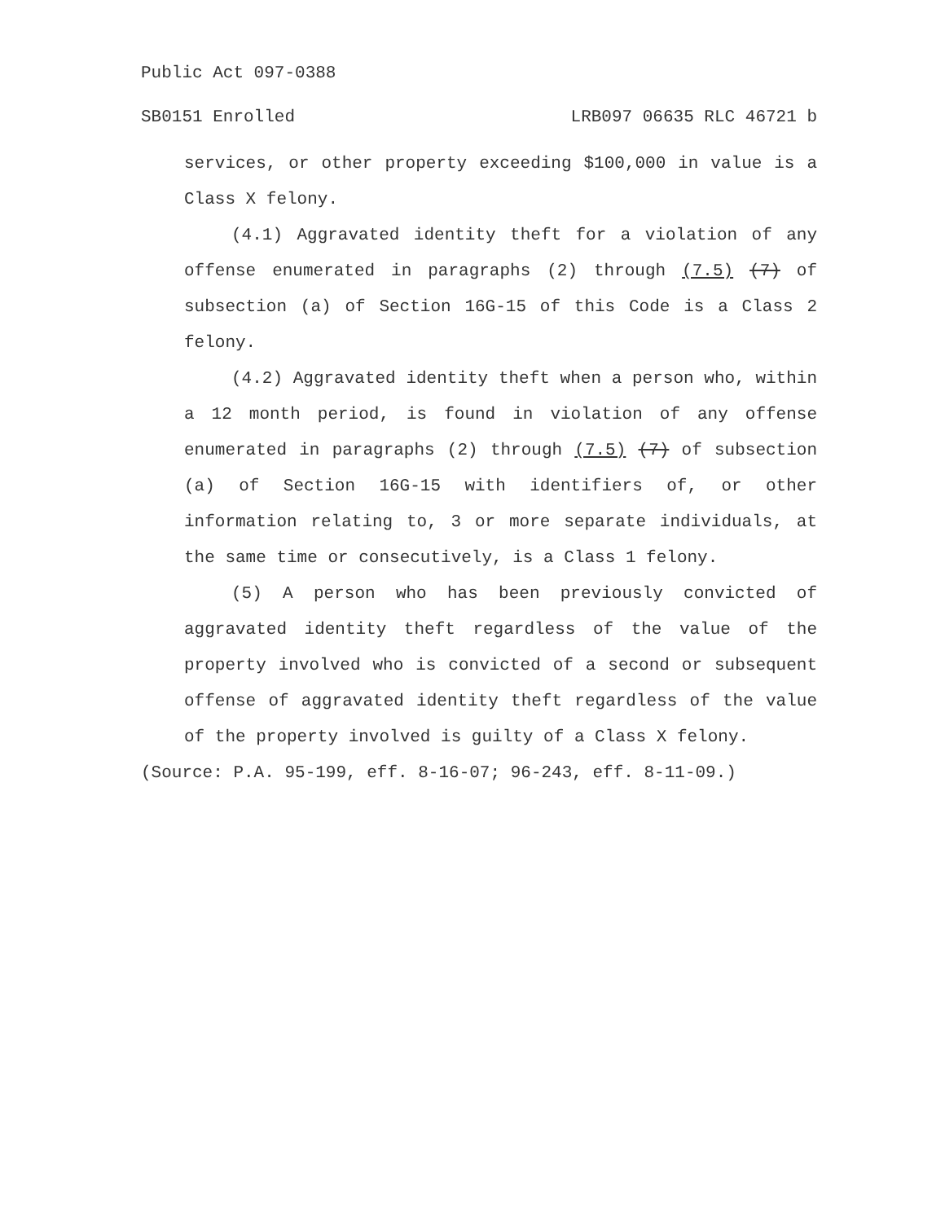Public Act 097-0388
SB0151 Enrolled LRB097 06635 RLC 46721 b
services, or other property exceeding $100,000 in value is a Class X felony.
(4.1) Aggravated identity theft for a violation of any offense enumerated in paragraphs (2) through (7.5) (7) of subsection (a) of Section 16G-15 of this Code is a Class 2 felony.
(4.2) Aggravated identity theft when a person who, within a 12 month period, is found in violation of any offense enumerated in paragraphs (2) through (7.5) (7) of subsection (a) of Section 16G-15 with identifiers of, or other information relating to, 3 or more separate individuals, at the same time or consecutively, is a Class 1 felony.
(5) A person who has been previously convicted of aggravated identity theft regardless of the value of the property involved who is convicted of a second or subsequent offense of aggravated identity theft regardless of the value of the property involved is guilty of a Class X felony.
(Source: P.A. 95-199, eff. 8-16-07; 96-243, eff. 8-11-09.)